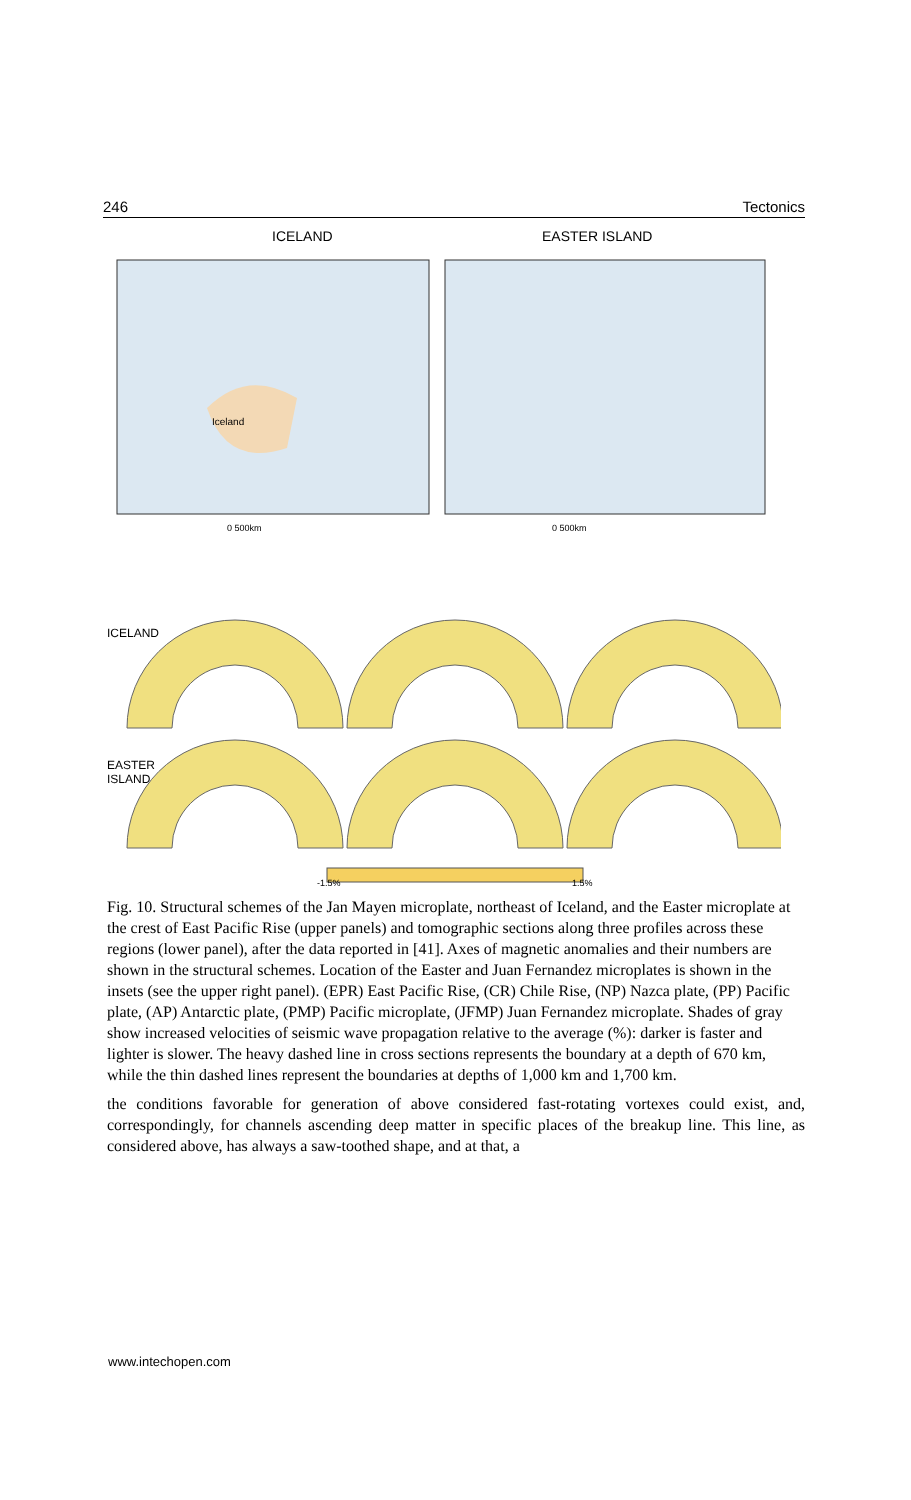246 Tectonics
ICELAND EASTER ISLAND
Iceland
ICELAND
EASTER
ISLAND
-1.5% 1.5%
0 500km 0 500km
Fig. 10. Structural schemes of the Jan Mayen microplate, northeast of Iceland, and the Easter microplate at the crest of East Pacific Rise (upper panels) and tomographic sections along three profiles across these regions (lower panel), after the data reported in [41]. Axes of magnetic anomalies and their numbers are shown in the structural schemes. Location of the Easter and Juan Fernandez microplates is shown in the insets (see the upper right panel). (EPR) East Pacific Rise, (CR) Chile Rise, (NP) Nazca plate, (PP) Pacific plate, (AP) Antarctic plate, (PMP) Pacific microplate, (JFMP) Juan Fernandez microplate. Shades of gray show increased velocities of seismic wave propagation relative to the average (%): darker is faster and lighter is slower. The heavy dashed line in cross sections represents the boundary at a depth of 670 km, while the thin dashed lines represent the boundaries at depths of 1,000 km and 1,700 km.
the conditions favorable for generation of above considered fast-rotating vortexes could exist, and, correspondingly, for channels ascending deep matter in specific places of the breakup line. This line, as considered above, has always a saw-toothed shape, and at that, a
www.intechopen.com